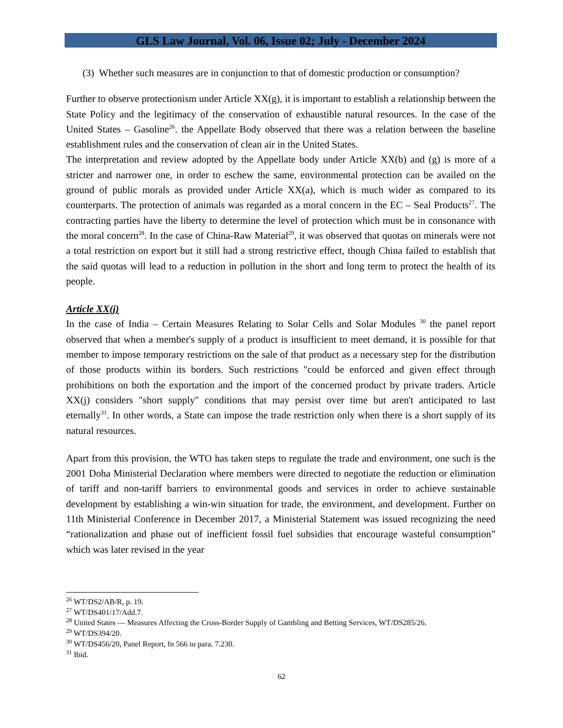GLS Law Journal, Vol. 06, Issue 02; July - December 2024
(3) Whether such measures are in conjunction to that of domestic production or consumption?
Further to observe protectionism under Article XX(g), it is important to establish a relationship between the State Policy and the legitimacy of the conservation of exhaustible natural resources. In the case of the United States – Gasoline<sup>26</sup>. the Appellate Body observed that there was a relation between the baseline establishment rules and the conservation of clean air in the United States.
The interpretation and review adopted by the Appellate body under Article XX(b) and (g) is more of a stricter and narrower one, in order to eschew the same, environmental protection can be availed on the ground of public morals as provided under Article XX(a), which is much wider as compared to its counterparts. The protection of animals was regarded as a moral concern in the EC – Seal Products<sup>27</sup>. The contracting parties have the liberty to determine the level of protection which must be in consonance with the moral concern<sup>28</sup>. In the case of China-Raw Material<sup>29</sup>, it was observed that quotas on minerals were not a total restriction on export but it still had a strong restrictive effect, though China failed to establish that the said quotas will lead to a reduction in pollution in the short and long term to protect the health of its people.
Article XX(j)
In the case of India – Certain Measures Relating to Solar Cells and Solar Modules <sup>30</sup> the panel report observed that when a member's supply of a product is insufficient to meet demand, it is possible for that member to impose temporary restrictions on the sale of that product as a necessary step for the distribution of those products within its borders. Such restrictions "could be enforced and given effect through prohibitions on both the exportation and the import of the concerned product by private traders. Article XX(j) considers "short supply" conditions that may persist over time but aren't anticipated to last eternally<sup>31</sup>. In other words, a State can impose the trade restriction only when there is a short supply of its natural resources.
Apart from this provision, the WTO has taken steps to regulate the trade and environment, one such is the 2001 Doha Ministerial Declaration where members were directed to negotiate the reduction or elimination of tariff and non-tariff barriers to environmental goods and services in order to achieve sustainable development by establishing a win-win situation for trade, the environment, and development. Further on 11th Ministerial Conference in December 2017, a Ministerial Statement was issued recognizing the need “rationalization and phase out of inefficient fossil fuel subsidies that encourage wasteful consumption” which was later revised in the year
<sup>26</sup> WT/DS2/AB/R, p. 19.
<sup>27</sup> WT/DS401/17/Add.7.
<sup>28</sup> United States — Measures Affecting the Cross-Border Supply of Gambling and Betting Services, WT/DS285/26.
<sup>29</sup> WT/DS394/20.
<sup>30</sup> WT/DS456/20, Panel Report, fn 566 to para. 7.230.
<sup>31</sup> Ibid.
62